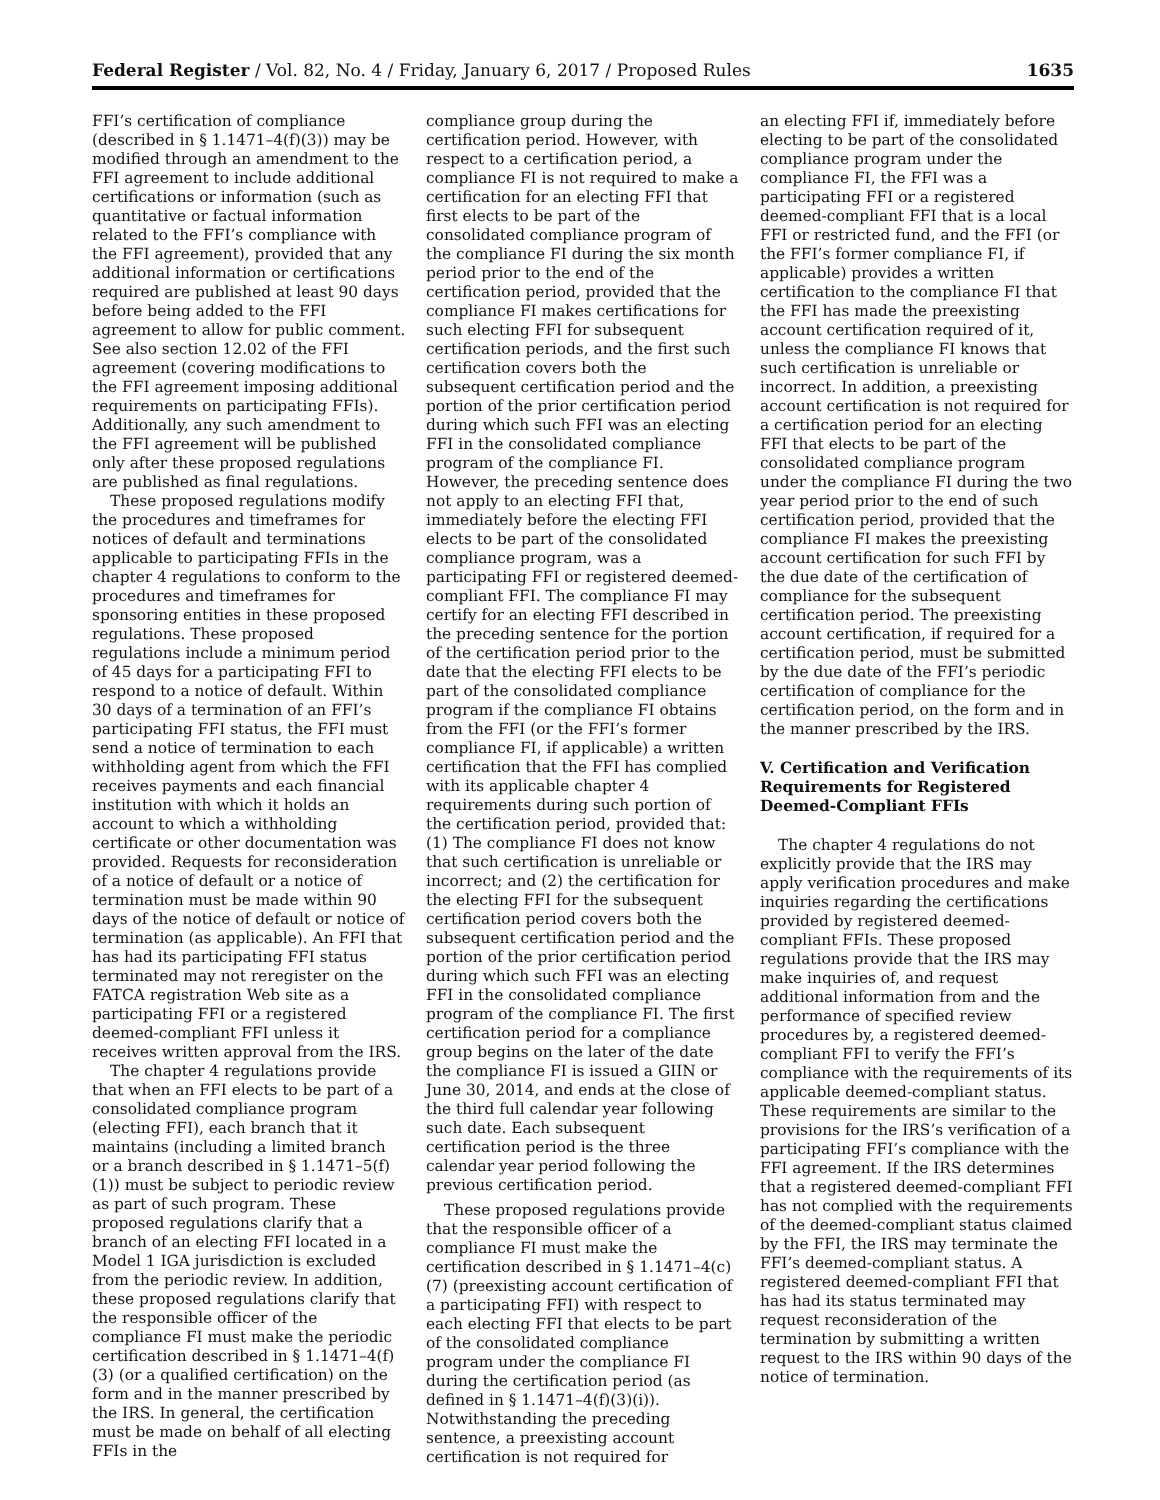Federal Register / Vol. 82, No. 4 / Friday, January 6, 2017 / Proposed Rules 1635
FFI’s certification of compliance (described in § 1.1471–4(f)(3)) may be modified through an amendment to the FFI agreement to include additional certifications or information (such as quantitative or factual information related to the FFI’s compliance with the FFI agreement), provided that any additional information or certifications required are published at least 90 days before being added to the FFI agreement to allow for public comment. See also section 12.02 of the FFI agreement (covering modifications to the FFI agreement imposing additional requirements on participating FFIs). Additionally, any such amendment to the FFI agreement will be published only after these proposed regulations are published as final regulations.
These proposed regulations modify the procedures and timeframes for notices of default and terminations applicable to participating FFIs in the chapter 4 regulations to conform to the procedures and timeframes for sponsoring entities in these proposed regulations. These proposed regulations include a minimum period of 45 days for a participating FFI to respond to a notice of default. Within 30 days of a termination of an FFI’s participating FFI status, the FFI must send a notice of termination to each withholding agent from which the FFI receives payments and each financial institution with which it holds an account to which a withholding certificate or other documentation was provided. Requests for reconsideration of a notice of default or a notice of termination must be made within 90 days of the notice of default or notice of termination (as applicable). An FFI that has had its participating FFI status terminated may not reregister on the FATCA registration Web site as a participating FFI or a registered deemed-compliant FFI unless it receives written approval from the IRS.
The chapter 4 regulations provide that when an FFI elects to be part of a consolidated compliance program (electing FFI), each branch that it maintains (including a limited branch or a branch described in § 1.1471–5(f)(1)) must be subject to periodic review as part of such program. These proposed regulations clarify that a branch of an electing FFI located in a Model 1 IGA jurisdiction is excluded from the periodic review. In addition, these proposed regulations clarify that the responsible officer of the compliance FI must make the periodic certification described in § 1.1471–4(f)(3) (or a qualified certification) on the form and in the manner prescribed by the IRS. In general, the certification must be made on behalf of all electing FFIs in the
compliance group during the certification period. However, with respect to a certification period, a compliance FI is not required to make a certification for an electing FFI that first elects to be part of the consolidated compliance program of the compliance FI during the six month period prior to the end of the certification period, provided that the compliance FI makes certifications for such electing FFI for subsequent certification periods, and the first such certification covers both the subsequent certification period and the portion of the prior certification period during which such FFI was an electing FFI in the consolidated compliance program of the compliance FI. However, the preceding sentence does not apply to an electing FFI that, immediately before the electing FFI elects to be part of the consolidated compliance program, was a participating FFI or registered deemed-compliant FFI. The compliance FI may certify for an electing FFI described in the preceding sentence for the portion of the certification period prior to the date that the electing FFI elects to be part of the consolidated compliance program if the compliance FI obtains from the FFI (or the FFI’s former compliance FI, if applicable) a written certification that the FFI has complied with its applicable chapter 4 requirements during such portion of the certification period, provided that: (1) The compliance FI does not know that such certification is unreliable or incorrect; and (2) the certification for the electing FFI for the subsequent certification period covers both the subsequent certification period and the portion of the prior certification period during which such FFI was an electing FFI in the consolidated compliance program of the compliance FI. The first certification period for a compliance group begins on the later of the date the compliance FI is issued a GIIN or June 30, 2014, and ends at the close of the third full calendar year following such date. Each subsequent certification period is the three calendar year period following the previous certification period.
These proposed regulations provide that the responsible officer of a compliance FI must make the certification described in § 1.1471–4(c)(7) (preexisting account certification of a participating FFI) with respect to each electing FFI that elects to be part of the consolidated compliance program under the compliance FI during the certification period (as defined in § 1.1471–4(f)(3)(i)). Notwithstanding the preceding sentence, a preexisting account certification is not required for
an electing FFI if, immediately before electing to be part of the consolidated compliance program under the compliance FI, the FFI was a participating FFI or a registered deemed-compliant FFI that is a local FFI or restricted fund, and the FFI (or the FFI’s former compliance FI, if applicable) provides a written certification to the compliance FI that the FFI has made the preexisting account certification required of it, unless the compliance FI knows that such certification is unreliable or incorrect. In addition, a preexisting account certification is not required for a certification period for an electing FFI that elects to be part of the consolidated compliance program under the compliance FI during the two year period prior to the end of such certification period, provided that the compliance FI makes the preexisting account certification for such FFI by the due date of the certification of compliance for the subsequent certification period. The preexisting account certification, if required for a certification period, must be submitted by the due date of the FFI’s periodic certification of compliance for the certification period, on the form and in the manner prescribed by the IRS.
V. Certification and Verification Requirements for Registered Deemed-Compliant FFIs
The chapter 4 regulations do not explicitly provide that the IRS may apply verification procedures and make inquiries regarding the certifications provided by registered deemed-compliant FFIs. These proposed regulations provide that the IRS may make inquiries of, and request additional information from and the performance of specified review procedures by, a registered deemed-compliant FFI to verify the FFI’s compliance with the requirements of its applicable deemed-compliant status. These requirements are similar to the provisions for the IRS’s verification of a participating FFI’s compliance with the FFI agreement. If the IRS determines that a registered deemed-compliant FFI has not complied with the requirements of the deemed-compliant status claimed by the FFI, the IRS may terminate the FFI’s deemed-compliant status. A registered deemed-compliant FFI that has had its status terminated may request reconsideration of the termination by submitting a written request to the IRS within 90 days of the notice of termination.